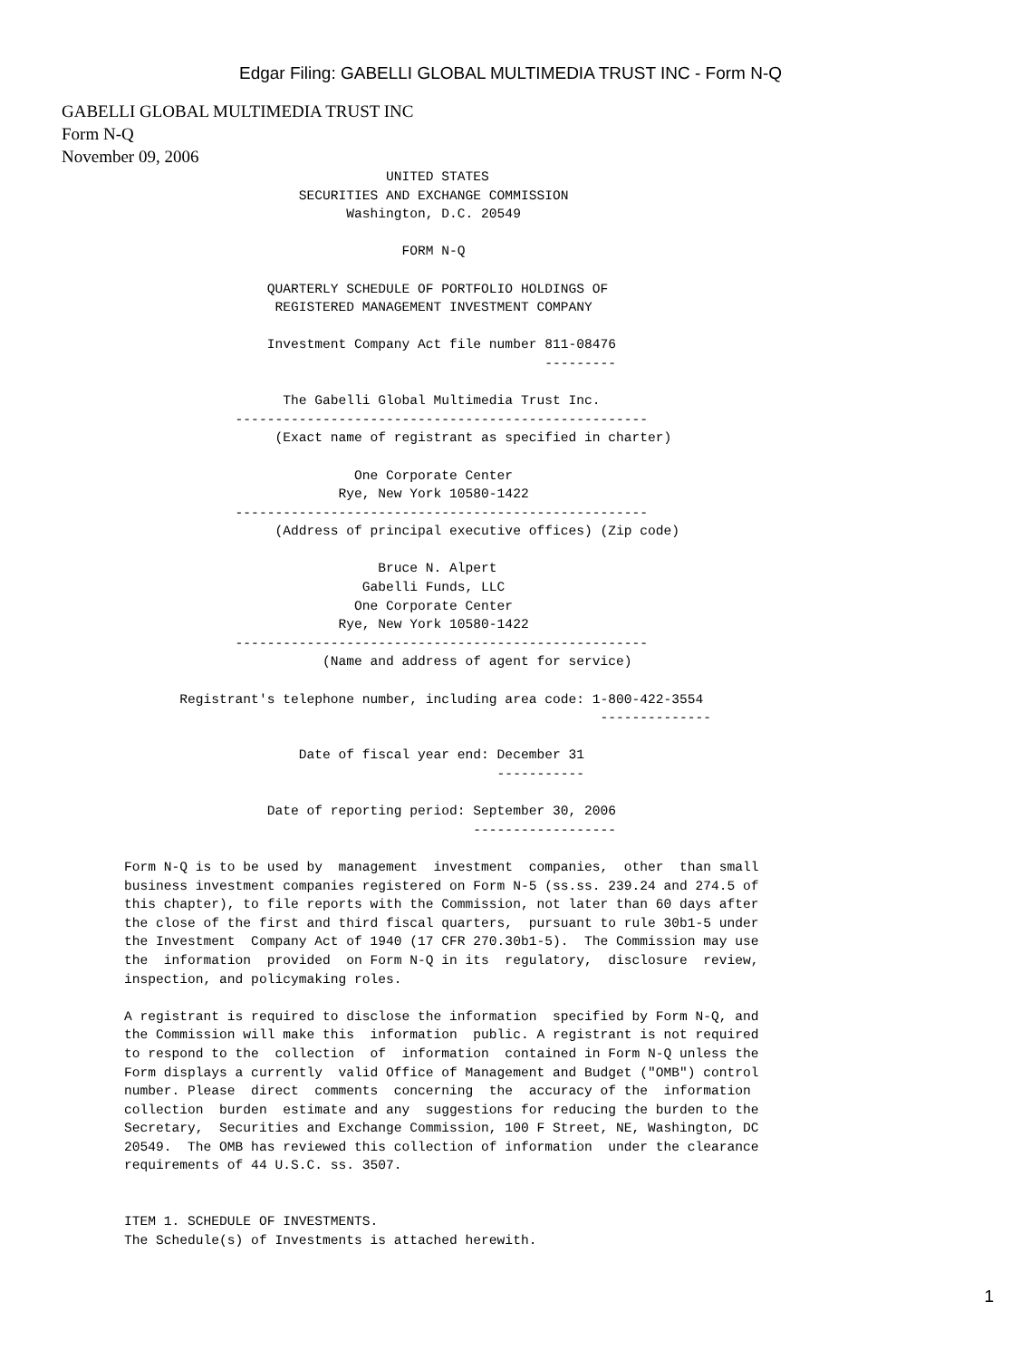Edgar Filing: GABELLI GLOBAL MULTIMEDIA TRUST INC - Form N-Q
GABELLI GLOBAL MULTIMEDIA TRUST INC
Form N-Q
November 09, 2006
                                 UNITED STATES
                      SECURITIES AND EXCHANGE COMMISSION
                            Washington, D.C. 20549

                                   FORM N-Q

                  QUARTERLY SCHEDULE OF PORTFOLIO HOLDINGS OF
                   REGISTERED MANAGEMENT INVESTMENT COMPANY

                  Investment Company Act file number 811-08476
                                                     ---------

                    The Gabelli Global Multimedia Trust Inc.
              ----------------------------------------------------
                   (Exact name of registrant as specified in charter)

                             One Corporate Center
                           Rye, New York 10580-1422
              ----------------------------------------------------
                   (Address of principal executive offices) (Zip code)

                                Bruce N. Alpert
                              Gabelli Funds, LLC
                             One Corporate Center
                           Rye, New York 10580-1422
              ----------------------------------------------------
                         (Name and address of agent for service)

       Registrant's telephone number, including area code: 1-800-422-3554
                                                            --------------

                      Date of fiscal year end: December 31
                                               -----------

                  Date of reporting period: September 30, 2006
                                            ------------------

Form N-Q is to be used by  management  investment  companies,  other  than small
business investment companies registered on Form N-5 (ss.ss. 239.24 and 274.5 of
this chapter), to file reports with the Commission, not later than 60 days after
the close of the first and third fiscal quarters,  pursuant to rule 30b1-5 under
the Investment  Company Act of 1940 (17 CFR 270.30b1-5).  The Commission may use
the  information  provided  on Form N-Q in its  regulatory,  disclosure  review,
inspection, and policymaking roles.

A registrant is required to disclose the information  specified by Form N-Q, and
the Commission will make this  information  public. A registrant is not required
to respond to the  collection  of  information  contained in Form N-Q unless the
Form displays a currently  valid Office of Management and Budget ("OMB") control
number. Please  direct  comments  concerning  the  accuracy of the  information
collection  burden  estimate and any  suggestions for reducing the burden to the
Secretary,  Securities and Exchange Commission, 100 F Street, NE, Washington, DC
20549.  The OMB has reviewed this collection of information  under the clearance
requirements of 44 U.S.C. ss. 3507.


ITEM 1. SCHEDULE OF INVESTMENTS.
The Schedule(s) of Investments is attached herewith.
1